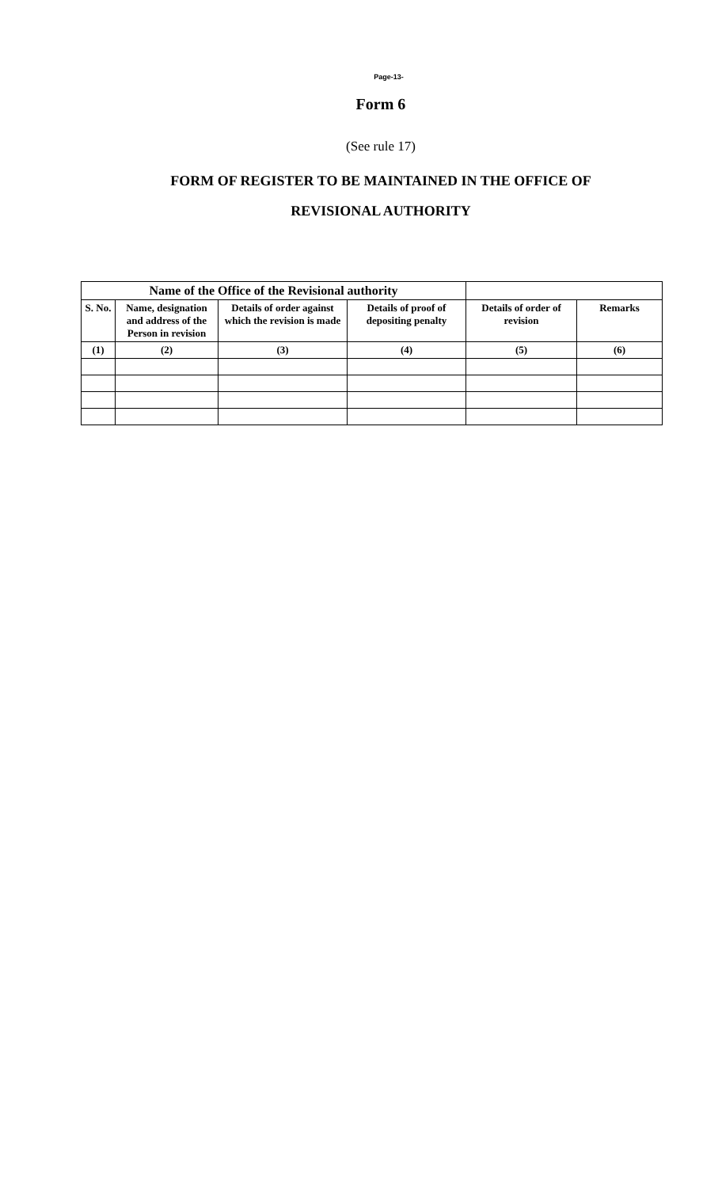Page-13-
Form 6
(See rule 17)
FORM OF REGISTER TO BE MAINTAINED IN THE OFFICE OF
REVISIONAL AUTHORITY
| Name of the Office of the Revisional authority | | | | | |
| --- | --- | --- | --- | --- | --- |
| S. No. | Name, designation and address of the Person in revision | Details of order against which the revision is made | Details of proof of depositing penalty | Details of order of revision | Remarks |
| (1) | (2) | (3) | (4) | (5) | (6) |